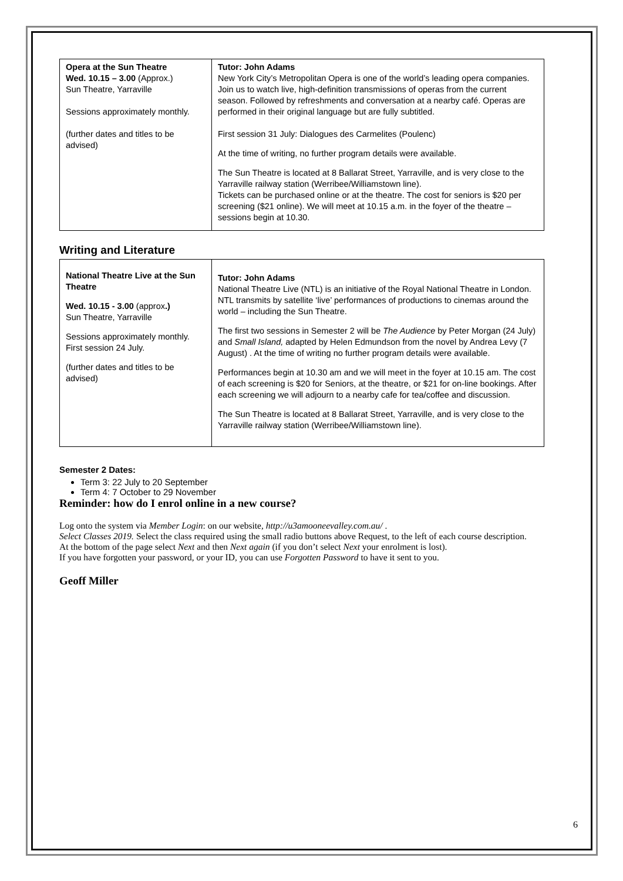| Opera at the Sun Theatre Wed. 10.15 – 3.00 (Approx.) Sun Theatre, Yarraville Sessions approximately monthly. (further dates and titles to be advised) | Tutor: John Adams New York City’s Metropolitan Opera is one of the world’s leading opera companies. Join us to watch live, high-definition transmissions of operas from the current season. Followed by refreshments and conversation at a nearby café. Operas are performed in their original language but are fully subtitled. First session 31 July: Dialogues des Carmelites (Poulenc) At the time of writing, no further program details were available. The Sun Theatre is located at 8 Ballarat Street, Yarraville, and is very close to the Yarraville railway station (Werribee/Williamstown line). Tickets can be purchased online or at the theatre. The cost for seniors is $20 per screening ($21 online). We will meet at 10.15 a.m. in the foyer of the theatre – sessions begin at 10.30. |
Writing and Literature
| National Theatre Live at the Sun Theatre Wed. 10.15 - 3.00 (approx .) Sun Theatre, Yarraville Sessions approximately monthly. First session 24 July. (further dates and titles to be advised) | Tutor: John Adams National Theatre Live (NTL) is an initiative of the Royal National Theatre in London. NTL transmits by satellite ‘live’ performances of productions to cinemas around the world – including the Sun Theatre. The first two sessions in Semester 2 will be The Audience by Peter Morgan (24 July) and Small Island, adapted by Helen Edmundson from the novel by Andrea Levy (7 August) . At the time of writing no further program details were available. Performances begin at 10.30 am and we will meet in the foyer at 10.15 am. The cost of each screening is $20 for Seniors, at the theatre, or $21 for on-line bookings. After each screening we will adjourn to a nearby cafe for tea/coffee and discussion. The Sun Theatre is located at 8 Ballarat Street, Yarraville, and is very close to the Yarraville railway station (Werribee/Williamstown line). |
Semester 2 Dates:
Term 3: 22 July to 20 September
Term 4: 7 October to 29 November
Reminder: how do I enrol online in a new course?
Log onto the system via Member Login: on our website, http://u3amooneevalley.com.au/ .
Select Classes 2019. Select the class required using the small radio buttons above Request, to the left of each course description.
At the bottom of the page select Next and then Next again (if you don’t select Next your enrolment is lost).
If you have forgotten your password, or your ID, you can use Forgotten Password to have it sent to you.
Geoff Miller
6